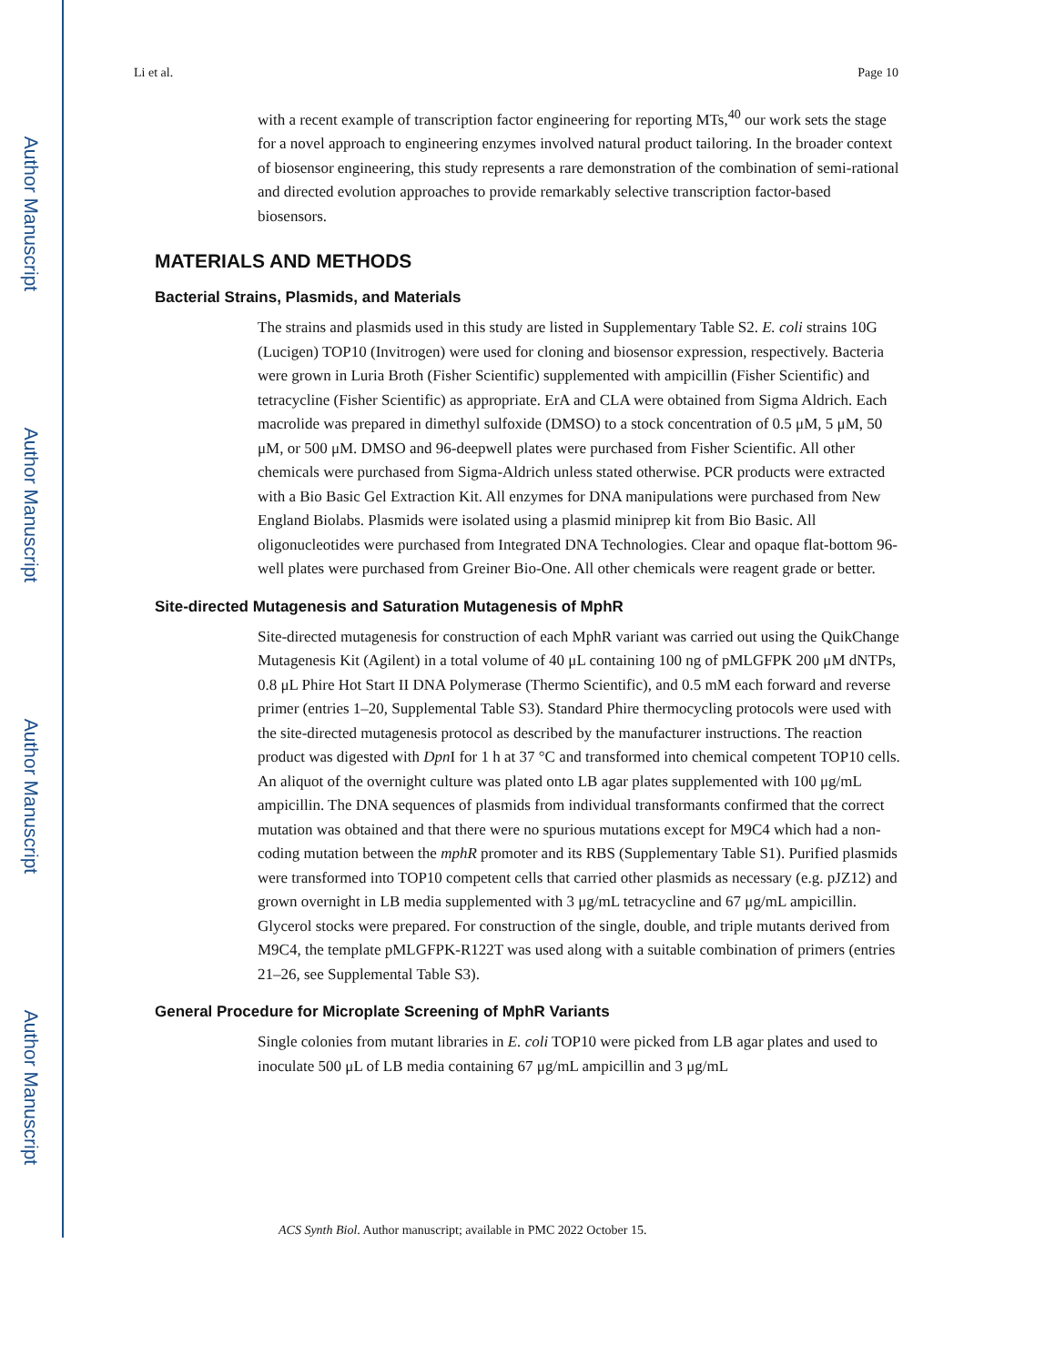Author Manuscript
Author Manuscript
Author Manuscript
Author Manuscript
Li et al. Page 10
with a recent example of transcription factor engineering for reporting MTs,<sup>40</sup> our work sets the stage for a novel approach to engineering enzymes involved natural product tailoring. In the broader context of biosensor engineering, this study represents a rare demonstration of the combination of semi-rational and directed evolution approaches to provide remarkably selective transcription factor-based biosensors.
MATERIALS AND METHODS
Bacterial Strains, Plasmids, and Materials
The strains and plasmids used in this study are listed in Supplementary Table S2. E. coli strains 10G (Lucigen) TOP10 (Invitrogen) were used for cloning and biosensor expression, respectively. Bacteria were grown in Luria Broth (Fisher Scientific) supplemented with ampicillin (Fisher Scientific) and tetracycline (Fisher Scientific) as appropriate. ErA and CLA were obtained from Sigma Aldrich. Each macrolide was prepared in dimethyl sulfoxide (DMSO) to a stock concentration of 0.5 μM, 5 μM, 50 μM, or 500 μM. DMSO and 96-deepwell plates were purchased from Fisher Scientific. All other chemicals were purchased from Sigma-Aldrich unless stated otherwise. PCR products were extracted with a Bio Basic Gel Extraction Kit. All enzymes for DNA manipulations were purchased from New England Biolabs. Plasmids were isolated using a plasmid miniprep kit from Bio Basic. All oligonucleotides were purchased from Integrated DNA Technologies. Clear and opaque flat-bottom 96-well plates were purchased from Greiner Bio-One. All other chemicals were reagent grade or better.
Site-directed Mutagenesis and Saturation Mutagenesis of MphR
Site-directed mutagenesis for construction of each MphR variant was carried out using the QuikChange Mutagenesis Kit (Agilent) in a total volume of 40 μL containing 100 ng of pMLGFPK 200 μM dNTPs, 0.8 μL Phire Hot Start II DNA Polymerase (Thermo Scientific), and 0.5 mM each forward and reverse primer (entries 1–20, Supplemental Table S3). Standard Phire thermocycling protocols were used with the site-directed mutagenesis protocol as described by the manufacturer instructions. The reaction product was digested with Dpn I for 1 h at 37 °C and transformed into chemical competent TOP10 cells. An aliquot of the overnight culture was plated onto LB agar plates supplemented with 100 μg/mL ampicillin. The DNA sequences of plasmids from individual transformants confirmed that the correct mutation was obtained and that there were no spurious mutations except for M9C4 which had a non-coding mutation between the mphR promoter and its RBS (Supplementary Table S1). Purified plasmids were transformed into TOP10 competent cells that carried other plasmids as necessary (e.g. pJZ12) and grown overnight in LB media supplemented with 3 μg/mL tetracycline and 67 μg/mL ampicillin. Glycerol stocks were prepared. For construction of the single, double, and triple mutants derived from M9C4, the template pMLGFPK-R122T was used along with a suitable combination of primers (entries 21–26, see Supplemental Table S3).
General Procedure for Microplate Screening of MphR Variants
Single colonies from mutant libraries in E. coli TOP10 were picked from LB agar plates and used to inoculate 500 μL of LB media containing 67 μg/mL ampicillin and 3 μg/mL
ACS Synth Biol. Author manuscript; available in PMC 2022 October 15.